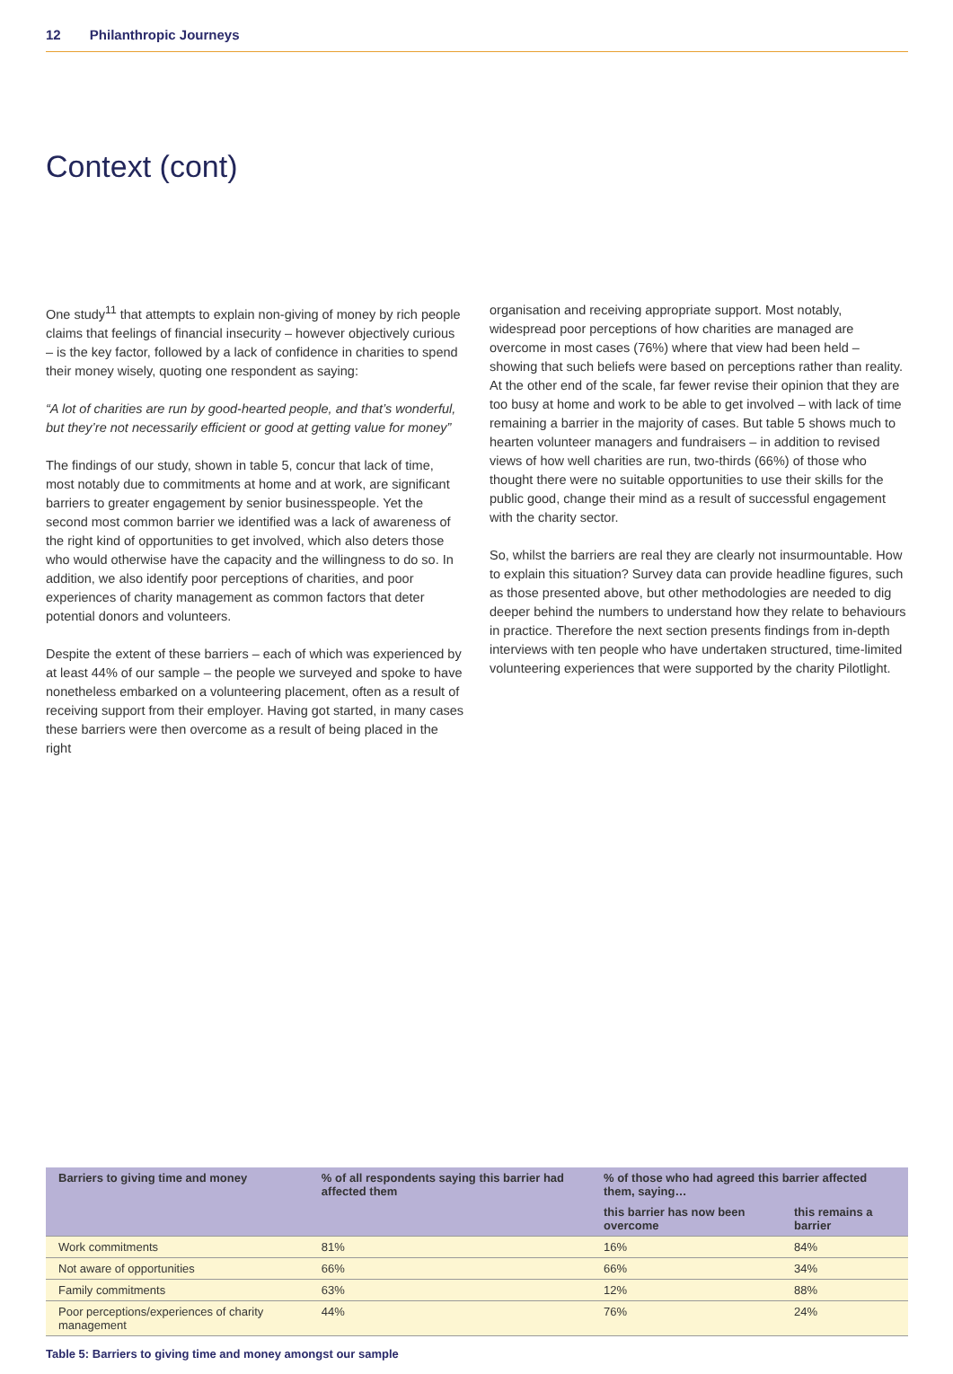12 Philanthropic Journeys
Context (cont)
One study<sup>11</sup> that attempts to explain non-giving of money by rich people claims that feelings of financial insecurity – however objectively curious – is the key factor, followed by a lack of confidence in charities to spend their money wisely, quoting one respondent as saying:
“A lot of charities are run by good-hearted people, and that’s wonderful, but they’re not necessarily efficient or good at getting value for money”
The findings of our study, shown in table 5, concur that lack of time, most notably due to commitments at home and at work, are significant barriers to greater engagement by senior businesspeople. Yet the second most common barrier we identified was a lack of awareness of the right kind of opportunities to get involved, which also deters those who would otherwise have the capacity and the willingness to do so. In addition, we also identify poor perceptions of charities, and poor experiences of charity management as common factors that deter potential donors and volunteers.
Despite the extent of these barriers – each of which was experienced by at least 44% of our sample – the people we surveyed and spoke to have nonetheless embarked on a volunteering placement, often as a result of receiving support from their employer. Having got started, in many cases these barriers were then overcome as a result of being placed in the right
organisation and receiving appropriate support. Most notably, widespread poor perceptions of how charities are managed are overcome in most cases (76%) where that view had been held – showing that such beliefs were based on perceptions rather than reality. At the other end of the scale, far fewer revise their opinion that they are too busy at home and work to be able to get involved – with lack of time remaining a barrier in the majority of cases. But table 5 shows much to hearten volunteer managers and fundraisers – in addition to revised views of how well charities are run, two-thirds (66%) of those who thought there were no suitable opportunities to use their skills for the public good, change their mind as a result of successful engagement with the charity sector.
So, whilst the barriers are real they are clearly not insurmountable. How to explain this situation? Survey data can provide headline figures, such as those presented above, but other methodologies are needed to dig deeper behind the numbers to understand how they relate to behaviours in practice. Therefore the next section presents findings from in-depth interviews with ten people who have undertaken structured, time-limited volunteering experiences that were supported by the charity Pilotlight.
| Barriers to giving time and money | % of all respondents saying this barrier had affected them | % of those who had agreed this barrier affected them, saying… | |
| --- | --- | --- | --- |
| | | this barrier has now been overcome | this remains a barrier |
| Work commitments | 81% | 16% | 84% |
| Not aware of opportunities | 66% | 66% | 34% |
| Family commitments | 63% | 12% | 88% |
| Poor perceptions/experiences of charity management | 44% | 76% | 24% |
Table 5: Barriers to giving time and money amongst our sample